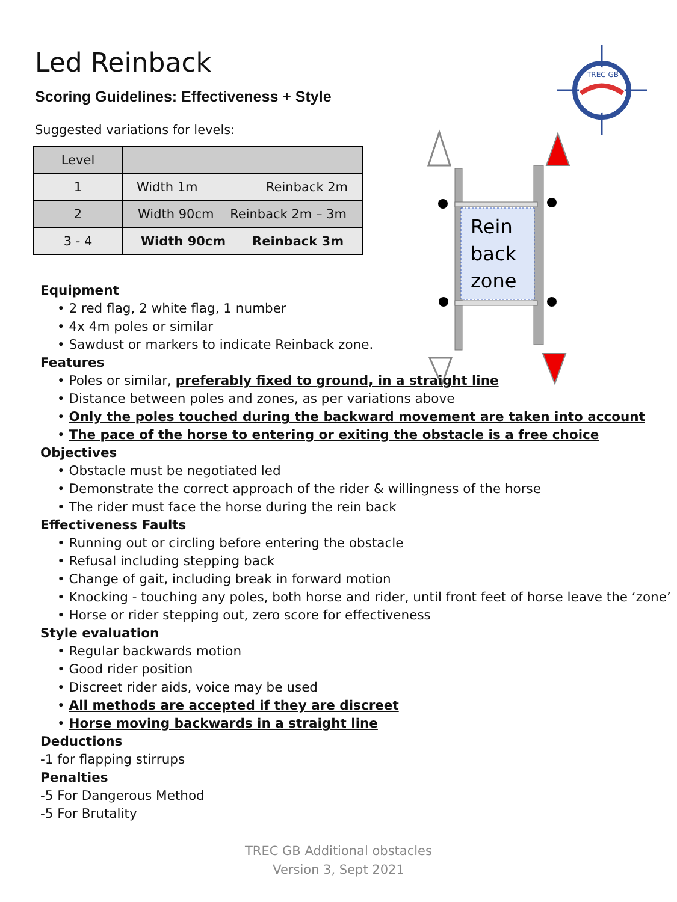Led Reinback
Scoring Guidelines: Effectiveness + Style
Suggested variations for levels:
| Level | |
| --- | --- |
| 1 | Width 1m Reinback 2m |
| 2 | Width 90cm Reinback 2m – 3m |
| 3 - 4 | Width 90cm Reinback 3m |
TREC GB
Rein
back
zone
Equipment
• 2 red flag, 2 white flag, 1 number
• 4x 4m poles or similar
• Sawdust or markers to indicate Reinback zone.
Features
• Poles or similar, preferably fixed to ground, in a straight line
• Distance between poles and zones, as per variations above
• Only the poles touched during the backward movement are taken into account
• The pace of the horse to entering or exiting the obstacle is a free choice
Objectives
• Obstacle must be negotiated led
• Demonstrate the correct approach of the rider & willingness of the horse
• The rider must face the horse during the rein back
Effectiveness Faults
• Running out or circling before entering the obstacle
• Refusal including stepping back
• Change of gait, including break in forward motion
• Knocking - touching any poles, both horse and rider, until front feet of horse leave the ‘zone’
• Horse or rider stepping out, zero score for effectiveness
Style evaluation
• Regular backwards motion
• Good rider position
• Discreet rider aids, voice may be used
• All methods are accepted if they are discreet
• Horse moving backwards in a straight line
Deductions
-1 for flapping stirrups
Penalties
-5 For Dangerous Method
-5 For Brutality
TREC GB Additional obstacles
Version 3, Sept 2021